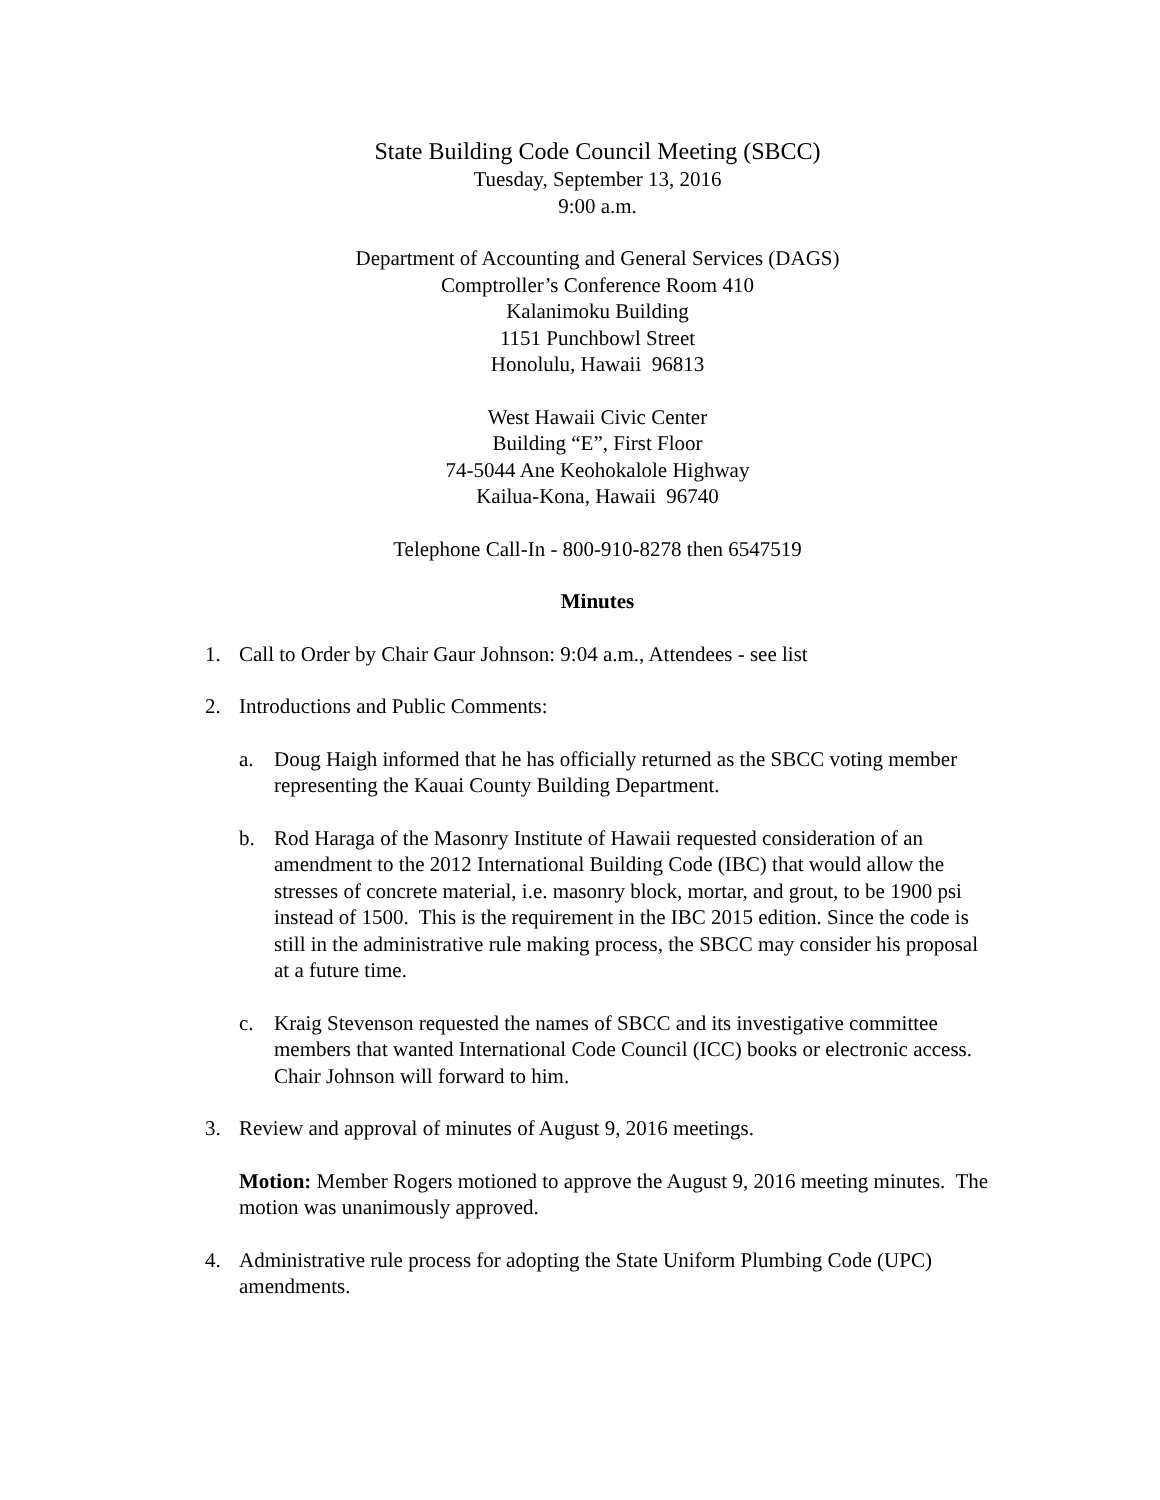State Building Code Council Meeting (SBCC)
Tuesday, September 13, 2016
9:00 a.m.
Department of Accounting and General Services (DAGS)
Comptroller’s Conference Room 410
Kalanimoku Building
1151 Punchbowl Street
Honolulu, Hawaii 96813
West Hawaii Civic Center
Building “E”, First Floor
74-5044 Ane Keohokalole Highway
Kailua-Kona, Hawaii 96740
Telephone Call-In - 800-910-8278 then 6547519
Minutes
1. Call to Order by Chair Gaur Johnson: 9:04 a.m., Attendees - see list
2. Introductions and Public Comments:
a. Doug Haigh informed that he has officially returned as the SBCC voting member representing the Kauai County Building Department.
b. Rod Haraga of the Masonry Institute of Hawaii requested consideration of an amendment to the 2012 International Building Code (IBC) that would allow the stresses of concrete material, i.e. masonry block, mortar, and grout, to be 1900 psi instead of 1500. This is the requirement in the IBC 2015 edition. Since the code is still in the administrative rule making process, the SBCC may consider his proposal at a future time.
c. Kraig Stevenson requested the names of SBCC and its investigative committee members that wanted International Code Council (ICC) books or electronic access. Chair Johnson will forward to him.
3. Review and approval of minutes of August 9, 2016 meetings.
Motion: Member Rogers motioned to approve the August 9, 2016 meeting minutes. The motion was unanimously approved.
4. Administrative rule process for adopting the State Uniform Plumbing Code (UPC) amendments.